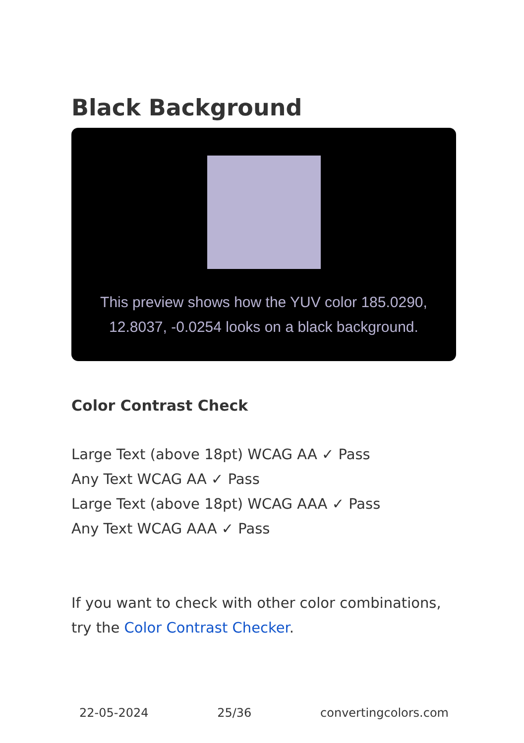Black Background
This preview shows how the YUV color 185.0290, 12.8037, -0.0254 looks on a black background.
Color Contrast Check
Large Text (above 18pt) WCAG AA ✓ Pass
Any Text WCAG AA ✓ Pass
Large Text (above 18pt) WCAG AAA ✓ Pass
Any Text WCAG AAA ✓ Pass
If you want to check with other color combinations, try the Color Contrast Checker.
22-05-2024 25/36 convertingcolors.com